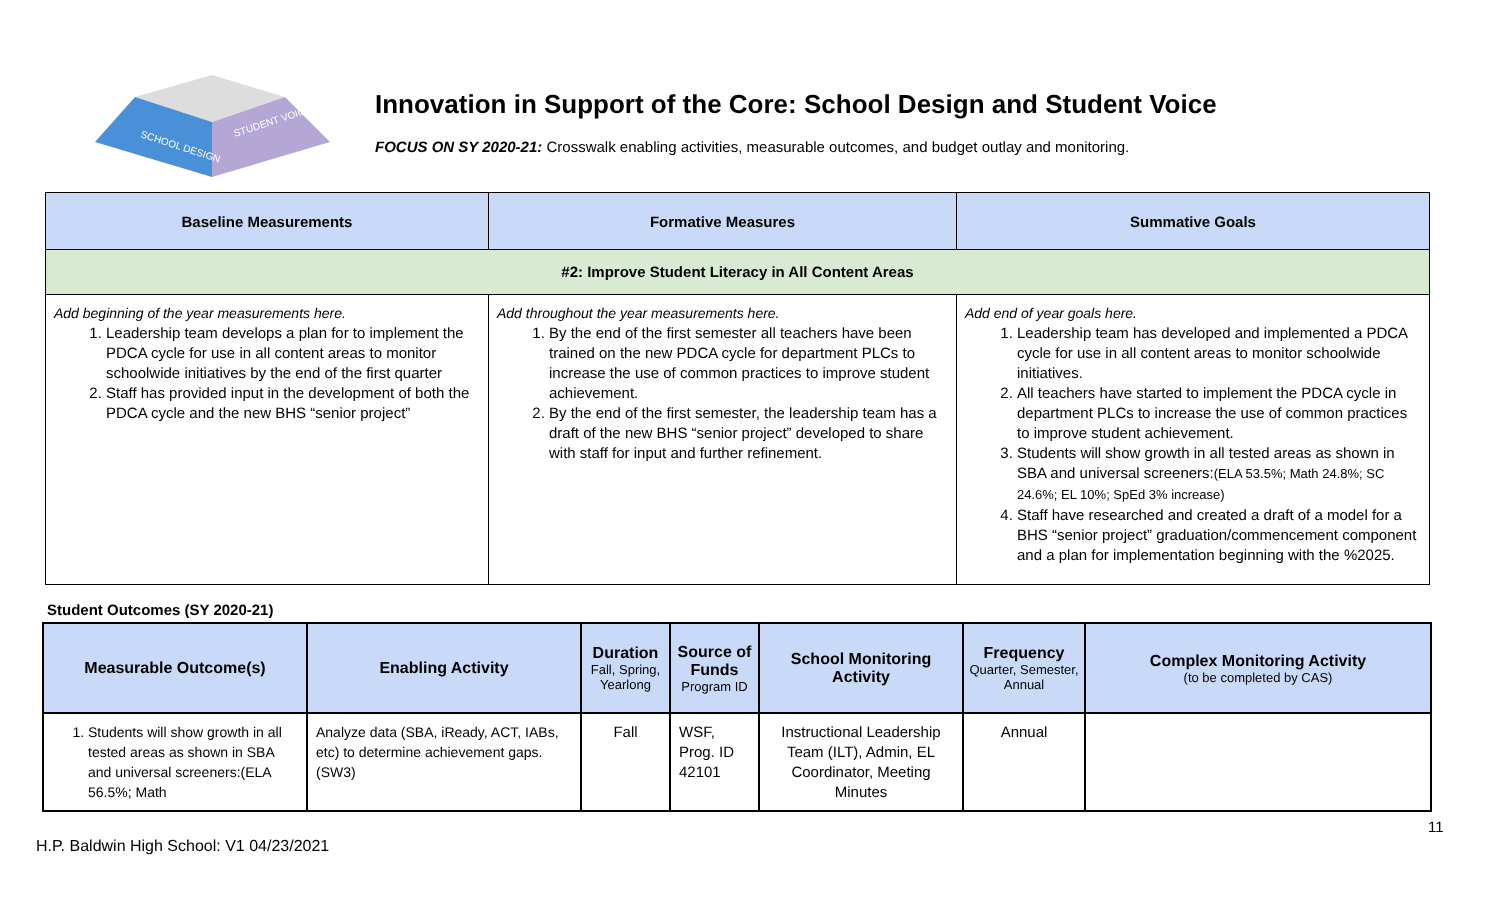SCHOOL DESIGN
STUDENT VOICE
Innovation in Support of the Core: School Design and Student Voice
FOCUS ON SY 2020-21: Crosswalk enabling activities, measurable outcomes, and budget outlay and monitoring.
| Baseline Measurements | Formative Measures | Summative Goals |
| --- | --- | --- |
| #2: Improve Student Literacy in All Content Areas | | |
| Add beginning of the year measurements here. 1. Leadership team develops a plan for to implement the PDCA cycle for use in all content areas to monitor schoolwide initiatives by the end of the first quarter 2. Staff has provided input in the development of both the PDCA cycle and the new BHS “senior project” | Add throughout the year measurements here. 1. By the end of the first semester all teachers have been trained on the new PDCA cycle for department PLCs to increase the use of common practices to improve student achievement. 2. By the end of the first semester, the leadership team has a draft of the new BHS “senior project” developed to share with staff for input and further refinement. | Add end of year goals here. 1. Leadership team has developed and implemented a PDCA cycle for use in all content areas to monitor schoolwide initiatives. 2. All teachers have started to implement the PDCA cycle in department PLCs to increase the use of common practices to improve student achievement. 3. Students will show growth in all tested areas as shown in SBA and universal screeners: (ELA 53.5%; Math 24.8%; SC 24.6%; EL 10%; SpEd 3% increase) 4. Staff have researched and created a draft of a model for a BHS “senior project” graduation/commencement component and a plan for implementation beginning with the %2025. |
Student Outcomes (SY 2020-21)
| Measurable Outcome(s) | Enabling Activity | Duration Fall, Spring, Yearlong | Source of Funds Program ID | School Monitoring Activity | Frequency Quarter, Semester, Annual | Complex Monitoring Activity (to be completed by CAS) |
| --- | --- | --- | --- | --- | --- | --- |
| 1. Students will show growth in all tested areas as shown in SBA and universal screeners:(ELA 56.5%; Math | Analyze data (SBA, iReady, ACT, IABs, etc) to determine achievement gaps. (SW3) | Fall | WSF, Prog. ID 42101 | Instructional Leadership Team (ILT), Admin, EL Coordinator, Meeting Minutes | Annual | |
11
H.P. Baldwin High School: V1 04/23/2021